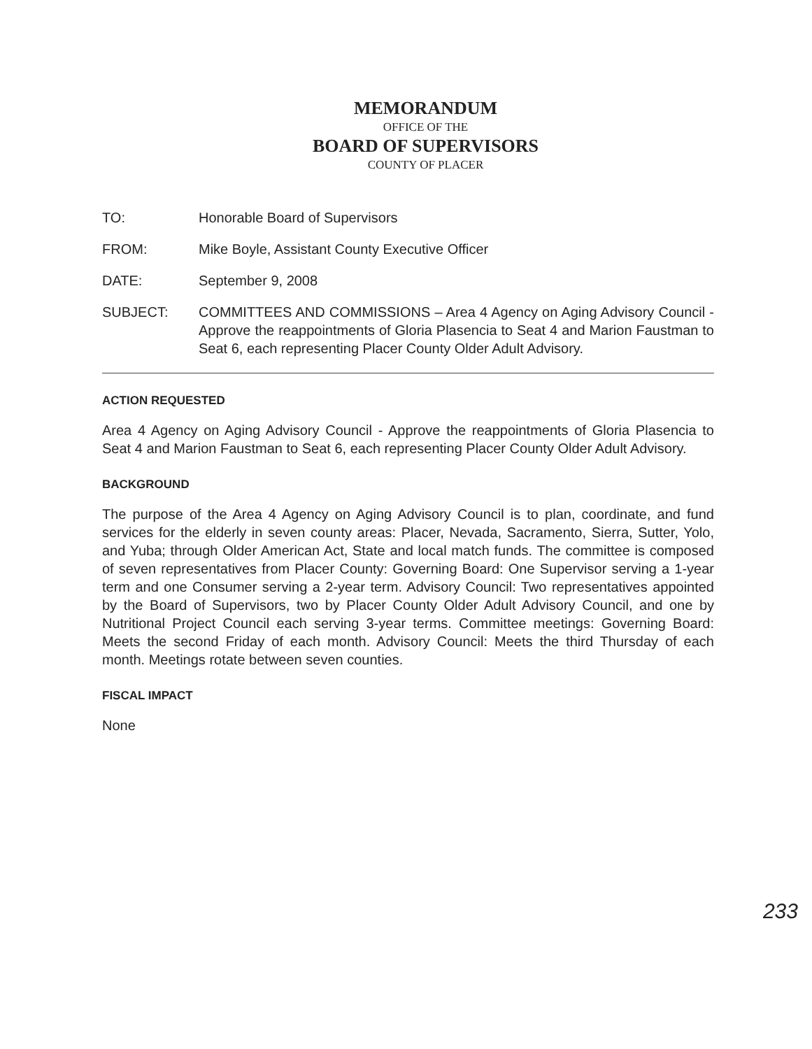MEMORANDUM
OFFICE OF THE
BOARD OF SUPERVISORS
COUNTY OF PLACER
TO: Honorable Board of Supervisors
FROM: Mike Boyle, Assistant County Executive Officer
DATE: September 9, 2008
SUBJECT: COMMITTEES AND COMMISSIONS – Area 4 Agency on Aging Advisory Council - Approve the reappointments of Gloria Plasencia to Seat 4 and Marion Faustman to Seat 6, each representing Placer County Older Adult Advisory.
ACTION REQUESTED
Area 4 Agency on Aging Advisory Council - Approve the reappointments of Gloria Plasencia to Seat 4 and Marion Faustman to Seat 6, each representing Placer County Older Adult Advisory.
BACKGROUND
The purpose of the Area 4 Agency on Aging Advisory Council is to plan, coordinate, and fund services for the elderly in seven county areas: Placer, Nevada, Sacramento, Sierra, Sutter, Yolo, and Yuba; through Older American Act, State and local match funds. The committee is composed of seven representatives from Placer County: Governing Board: One Supervisor serving a 1-year term and one Consumer serving a 2-year term. Advisory Council: Two representatives appointed by the Board of Supervisors, two by Placer County Older Adult Advisory Council, and one by Nutritional Project Council each serving 3-year terms. Committee meetings: Governing Board: Meets the second Friday of each month. Advisory Council: Meets the third Thursday of each month. Meetings rotate between seven counties.
FISCAL IMPACT
None
233